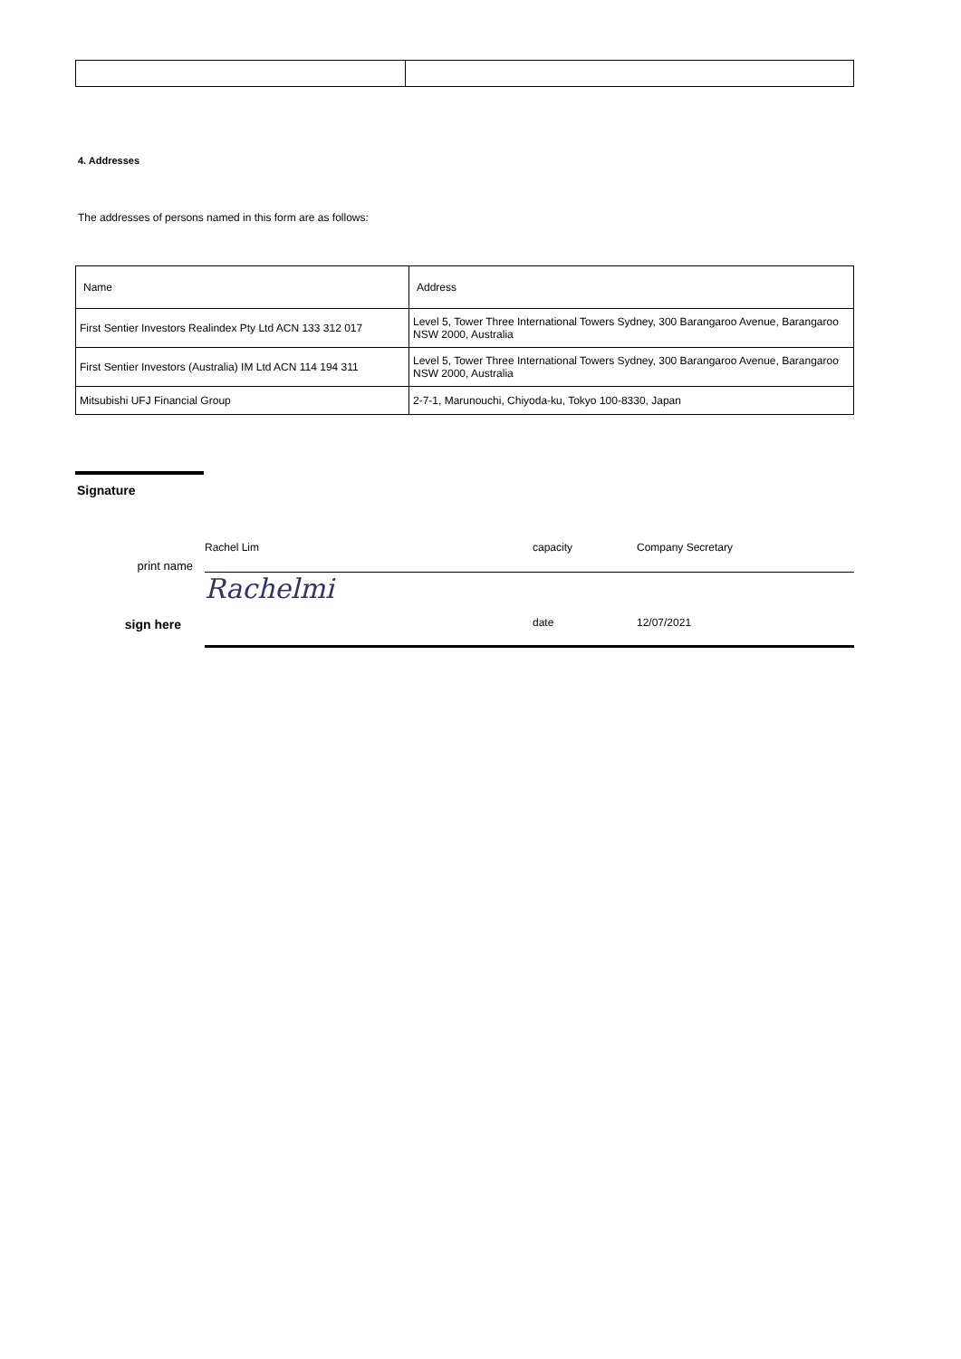4. Addresses
The addresses of persons named in this form are as follows:
| Name | Address |
| First Sentier Investors Realindex Pty Ltd ACN 133 312 017 | Level 5, Tower Three International Towers Sydney, 300 Barangaroo Avenue, Barangaroo NSW 2000, Australia |
| First Sentier Investors (Australia) IM Ltd ACN 114 194 311 | Level 5, Tower Three International Towers Sydney, 300 Barangaroo Avenue, Barangaroo NSW 2000, Australia |
| Mitsubishi UFJ Financial Group | 2-7-1, Marunouchi, Chiyoda-ku, Tokyo 100-8330, Japan |
Signature
print name
Rachel Lim
capacity
Company Secretary
sign here
Rachelmi
date
12/07/2021